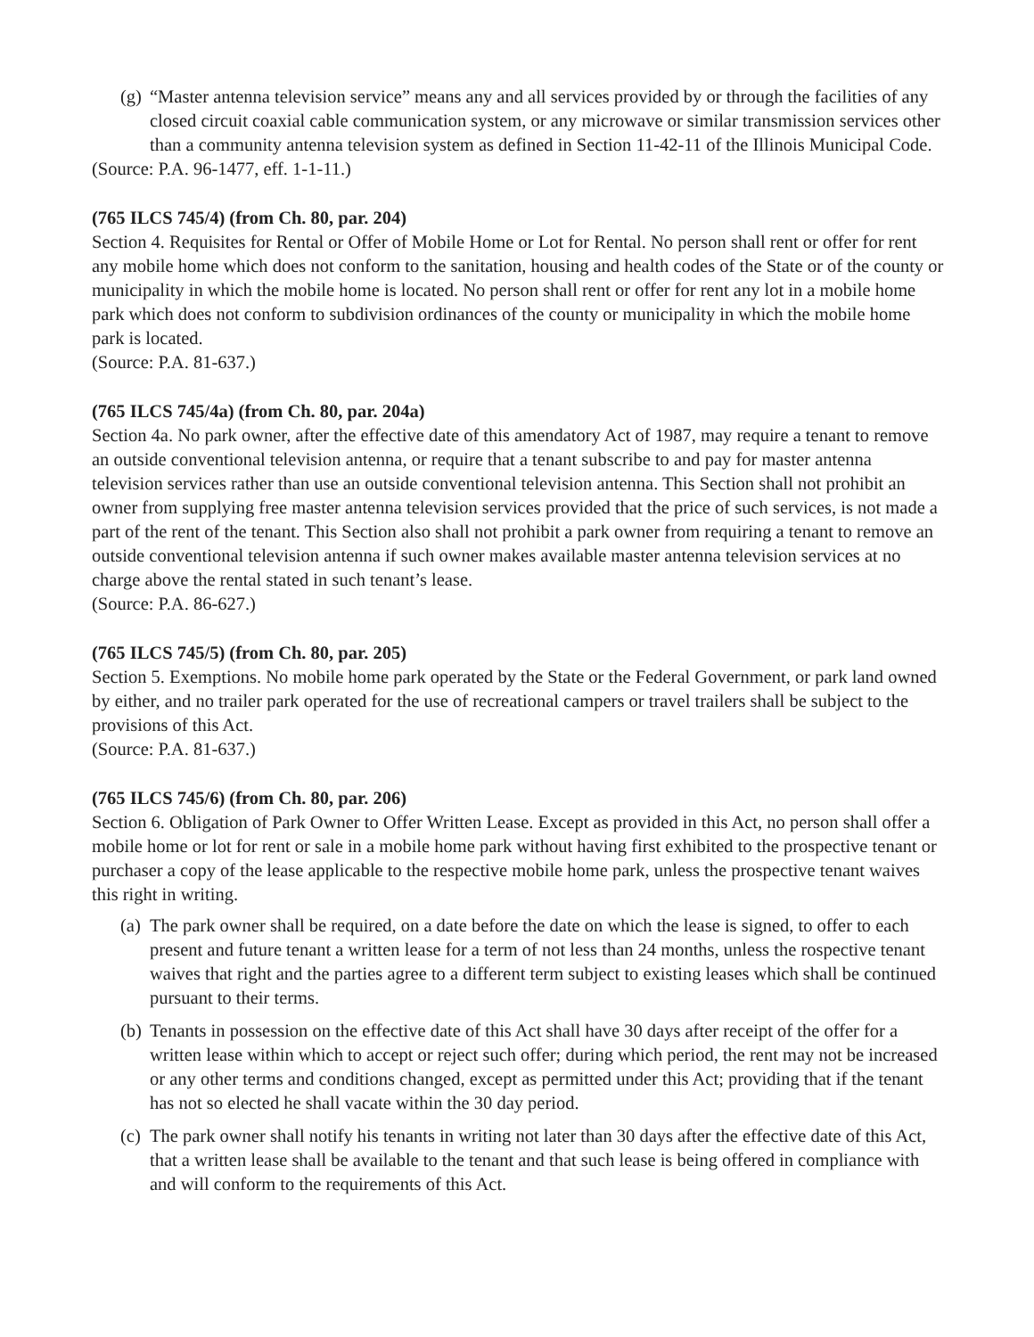(g)
“Master antenna television service” means any and all services provided by or through the facilities of any closed circuit coaxial cable communication system, or any microwave or similar transmission services other than a community antenna television system as defined in Section 11-42-11 of the Illinois Municipal Code.
(Source: P.A. 96-1477, eff. 1-1-11.)
(765 ILCS 745/4) (from Ch. 80, par. 204)
Section 4. Requisites for Rental or Offer of Mobile Home or Lot for Rental. No person shall rent or offer for rent any mobile home which does not conform to the sanitation, housing and health codes of the State or of the county or municipality in which the mobile home is located. No person shall rent or offer for rent any lot in a mobile home park which does not conform to subdivision ordinances of the county or municipality in which the mobile home park is located.
(Source: P.A. 81-637.)
(765 ILCS 745/4a) (from Ch. 80, par. 204a)
Section 4a. No park owner, after the effective date of this amendatory Act of 1987, may require a tenant to remove an outside conventional television antenna, or require that a tenant subscribe to and pay for master antenna television services rather than use an outside conventional television antenna. This Section shall not prohibit an owner from supplying free master antenna television services provided that the price of such services, is not made a part of the rent of the tenant. This Section also shall not prohibit a park owner from requiring a tenant to remove an outside conventional television antenna if such owner makes available master antenna television services at no charge above the rental stated in such tenant’s lease.
(Source: P.A. 86-627.)
(765 ILCS 745/5) (from Ch. 80, par. 205)
Section 5. Exemptions. No mobile home park operated by the State or the Federal Government, or park land owned by either, and no trailer park operated for the use of recreational campers or travel trailers shall be subject to the provisions of this Act.
(Source: P.A. 81-637.)
(765 ILCS 745/6) (from Ch. 80, par. 206)
Section 6. Obligation of Park Owner to Offer Written Lease. Except as provided in this Act, no person shall offer a mobile home or lot for rent or sale in a mobile home park without having first exhibited to the prospective tenant or purchaser a copy of the lease applicable to the respective mobile home park, unless the prospective tenant waives this right in writing.
(a)
The park owner shall be required, on a date before the date on which the lease is signed, to offer to each present and future tenant a written lease for a term of not less than 24 months, unless the rospective tenant waives that right and the parties agree to a different term subject to existing leases which shall be continued pursuant to their terms.
(b)
Tenants in possession on the effective date of this Act shall have 30 days after receipt of the offer for a written lease within which to accept or reject such offer; during which period, the rent may not be increased or any other terms and conditions changed, except as permitted under this Act; providing that if the tenant has not so elected he shall vacate within the 30 day period.
(c)
The park owner shall notify his tenants in writing not later than 30 days after the effective date of this Act, that a written lease shall be available to the tenant and that such lease is being offered in compliance with and will conform to the requirements of this Act.